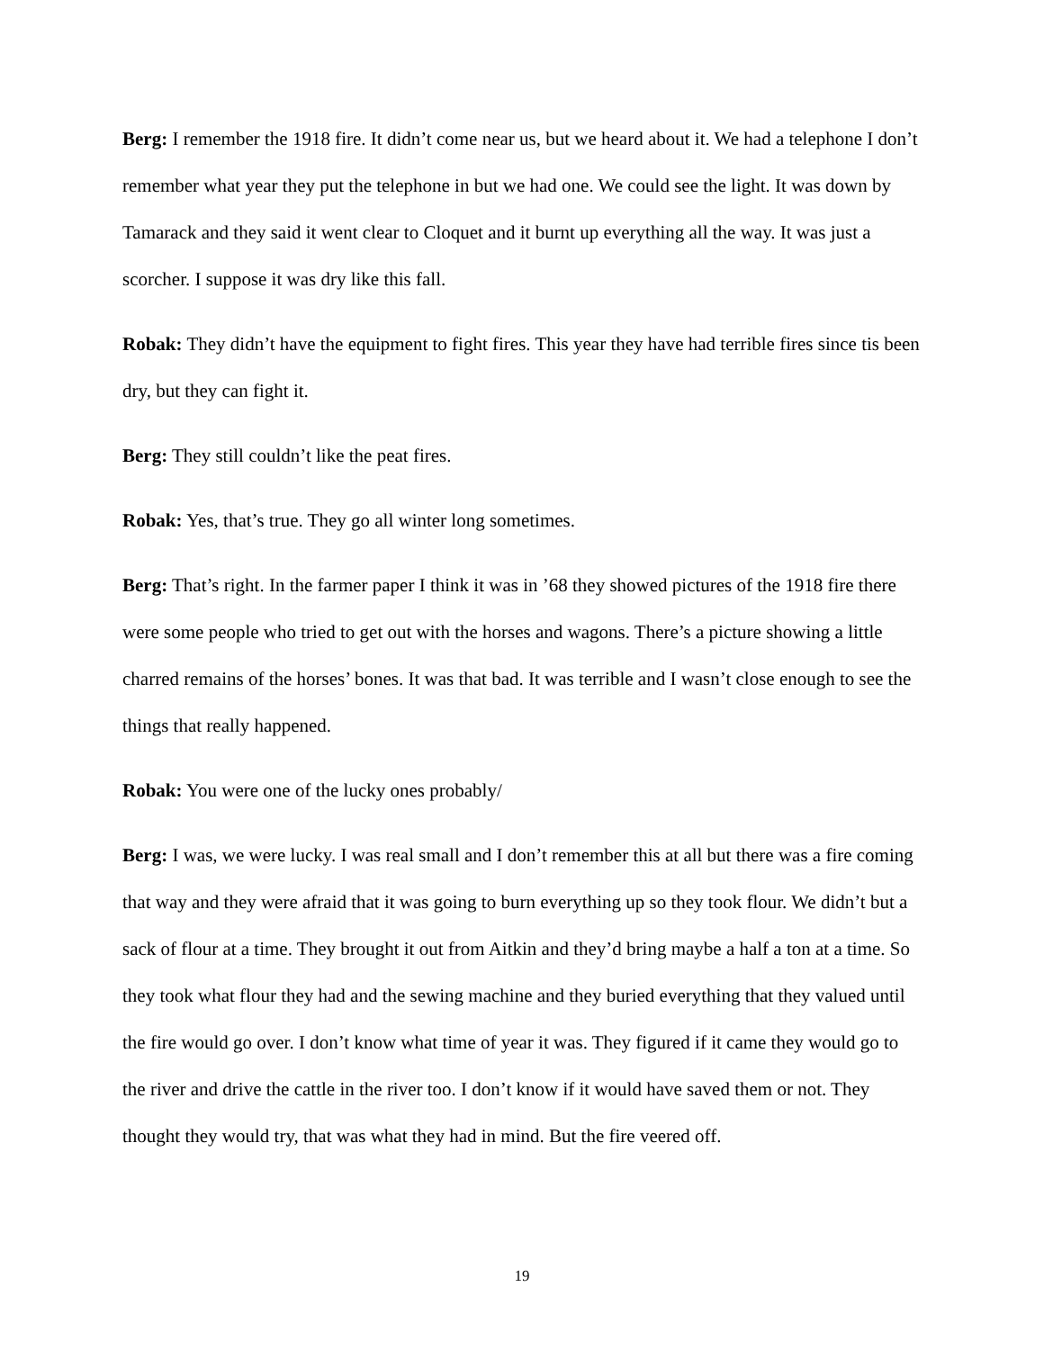Berg: I remember the 1918 fire. It didn’t come near us, but we heard about it. We had a telephone I don’t remember what year they put the telephone in but we had one. We could see the light. It was down by Tamarack and they said it went clear to Cloquet and it burnt up everything all the way. It was just a scorcher. I suppose it was dry like this fall.
Robak: They didn’t have the equipment to fight fires. This year they have had terrible fires since tis been dry, but they can fight it.
Berg: They still couldn’t like the peat fires.
Robak: Yes, that’s true. They go all winter long sometimes.
Berg: That’s right. In the farmer paper I think it was in ’68 they showed pictures of the 1918 fire there were some people who tried to get out with the horses and wagons. There’s a picture showing a little charred remains of the horses’ bones. It was that bad. It was terrible and I wasn’t close enough to see the things that really happened.
Robak: You were one of the lucky ones probably/
Berg: I was, we were lucky. I was real small and I don’t remember this at all but there was a fire coming that way and they were afraid that it was going to burn everything up so they took flour. We didn’t but a sack of flour at a time. They brought it out from Aitkin and they’d bring maybe a half a ton at a time. So they took what flour they had and the sewing machine and they buried everything that they valued until the fire would go over. I don’t know what time of year it was. They figured if it came they would go to the river and drive the cattle in the river too. I don’t know if it would have saved them or not. They thought they would try, that was what they had in mind. But the fire veered off.
19